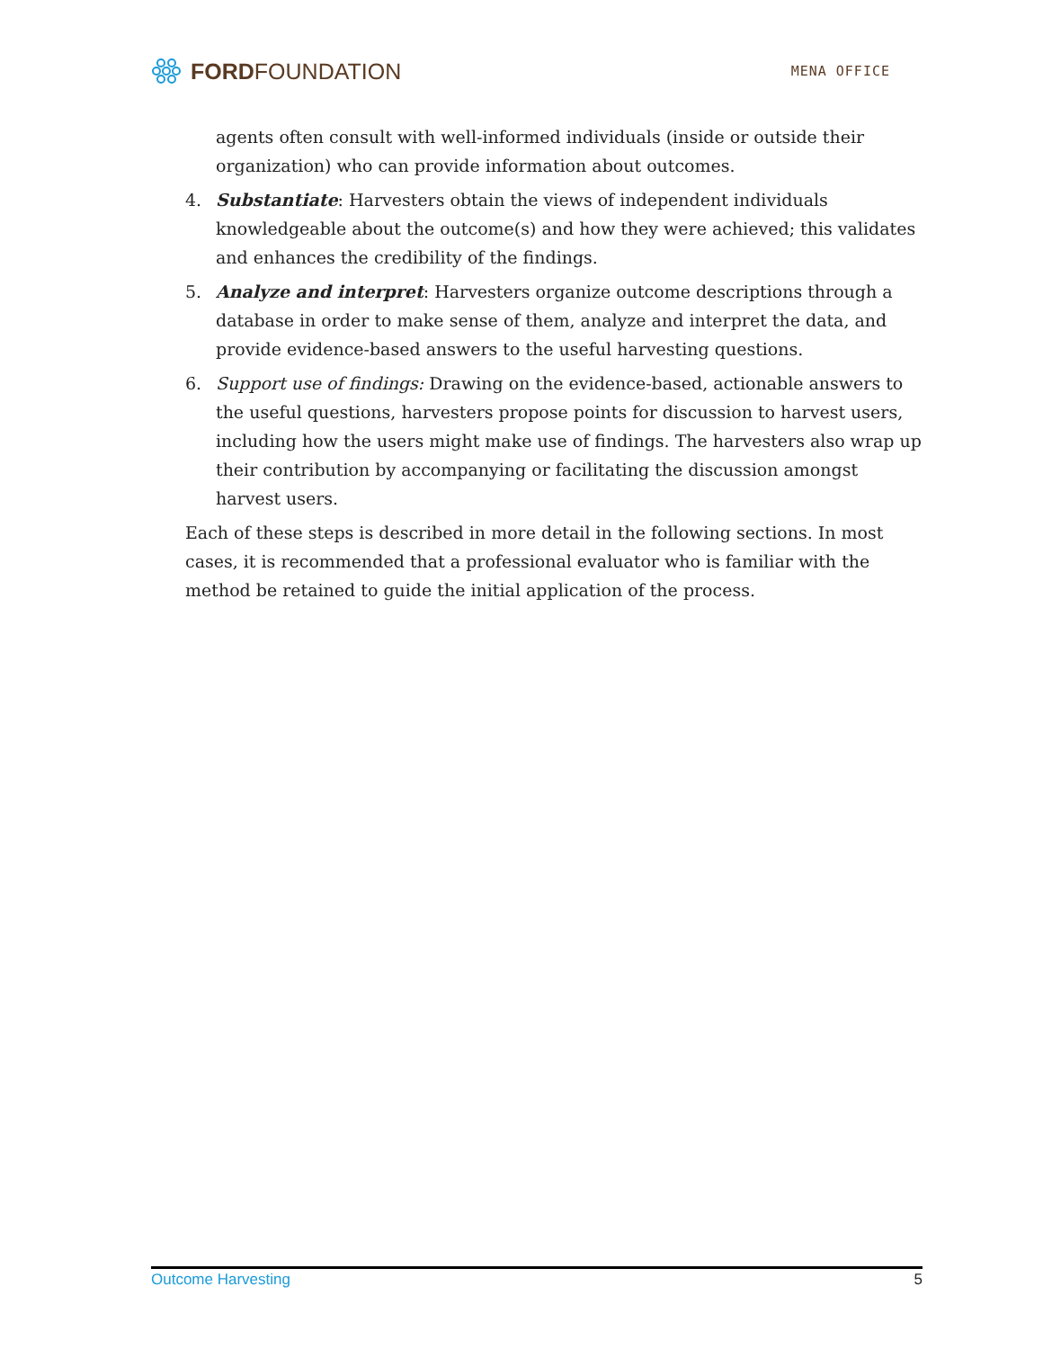FORDFOUNDATION
MENA OFFICE
agents often consult with well-informed individuals (inside or outside their organization) who can provide information about outcomes.
4. Substantiate: Harvesters obtain the views of independent individuals knowledgeable about the outcome(s) and how they were achieved; this validates and enhances the credibility of the findings.
5. Analyze and interpret: Harvesters organize outcome descriptions through a database in order to make sense of them, analyze and interpret the data, and provide evidence-based answers to the useful harvesting questions.
6. Support use of findings: Drawing on the evidence-based, actionable answers to the useful questions, harvesters propose points for discussion to harvest users, including how the users might make use of findings. The harvesters also wrap up their contribution by accompanying or facilitating the discussion amongst harvest users.
Each of these steps is described in more detail in the following sections. In most cases, it is recommended that a professional evaluator who is familiar with the method be retained to guide the initial application of the process.
Outcome Harvesting 5